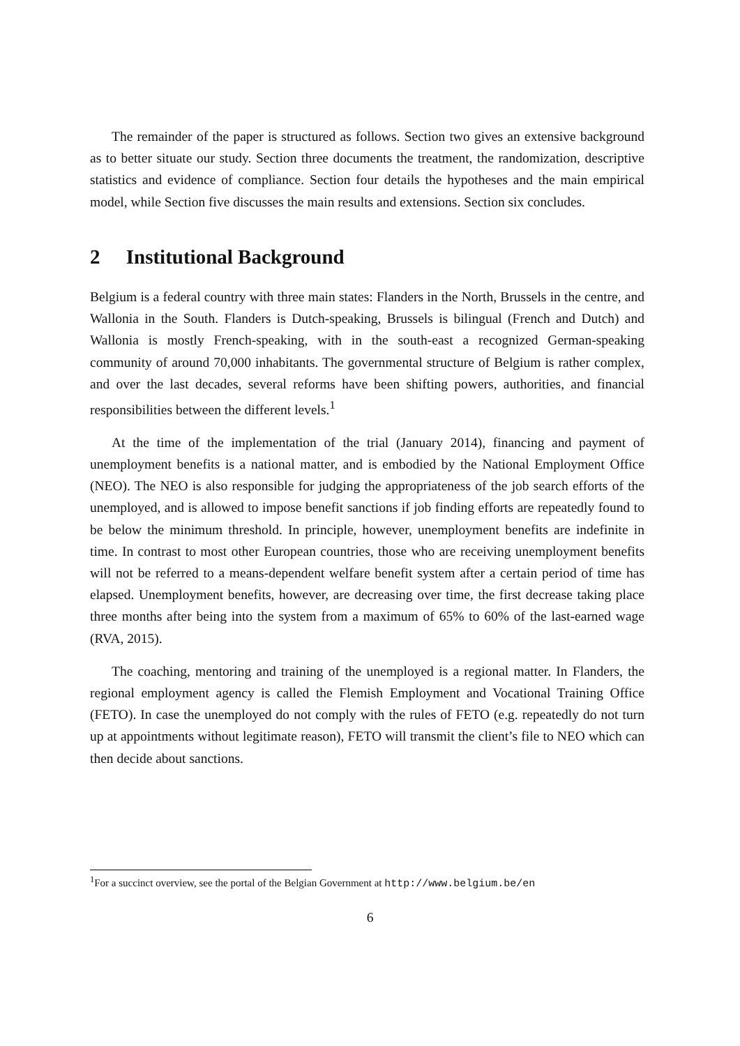The remainder of the paper is structured as follows. Section two gives an extensive background as to better situate our study. Section three documents the treatment, the randomization, descriptive statistics and evidence of compliance. Section four details the hypotheses and the main empirical model, while Section five discusses the main results and extensions. Section six concludes.
2 Institutional Background
Belgium is a federal country with three main states: Flanders in the North, Brussels in the centre, and Wallonia in the South. Flanders is Dutch-speaking, Brussels is bilingual (French and Dutch) and Wallonia is mostly French-speaking, with in the south-east a recognized German-speaking community of around 70,000 inhabitants. The governmental structure of Belgium is rather complex, and over the last decades, several reforms have been shifting powers, authorities, and financial responsibilities between the different levels.<sup>1</sup>
At the time of the implementation of the trial (January 2014), financing and payment of unemployment benefits is a national matter, and is embodied by the National Employment Office (NEO). The NEO is also responsible for judging the appropriateness of the job search efforts of the unemployed, and is allowed to impose benefit sanctions if job finding efforts are repeatedly found to be below the minimum threshold. In principle, however, unemployment benefits are indefinite in time. In contrast to most other European countries, those who are receiving unemployment benefits will not be referred to a means-dependent welfare benefit system after a certain period of time has elapsed. Unemployment benefits, however, are decreasing over time, the first decrease taking place three months after being into the system from a maximum of 65% to 60% of the last-earned wage (RVA, 2015).
The coaching, mentoring and training of the unemployed is a regional matter. In Flanders, the regional employment agency is called the Flemish Employment and Vocational Training Office (FETO). In case the unemployed do not comply with the rules of FETO (e.g. repeatedly do not turn up at appointments without legitimate reason), FETO will transmit the client’s file to NEO which can then decide about sanctions.
<sup>1</sup> For a succinct overview, see the portal of the Belgian Government at http://www.belgium.be/en
6